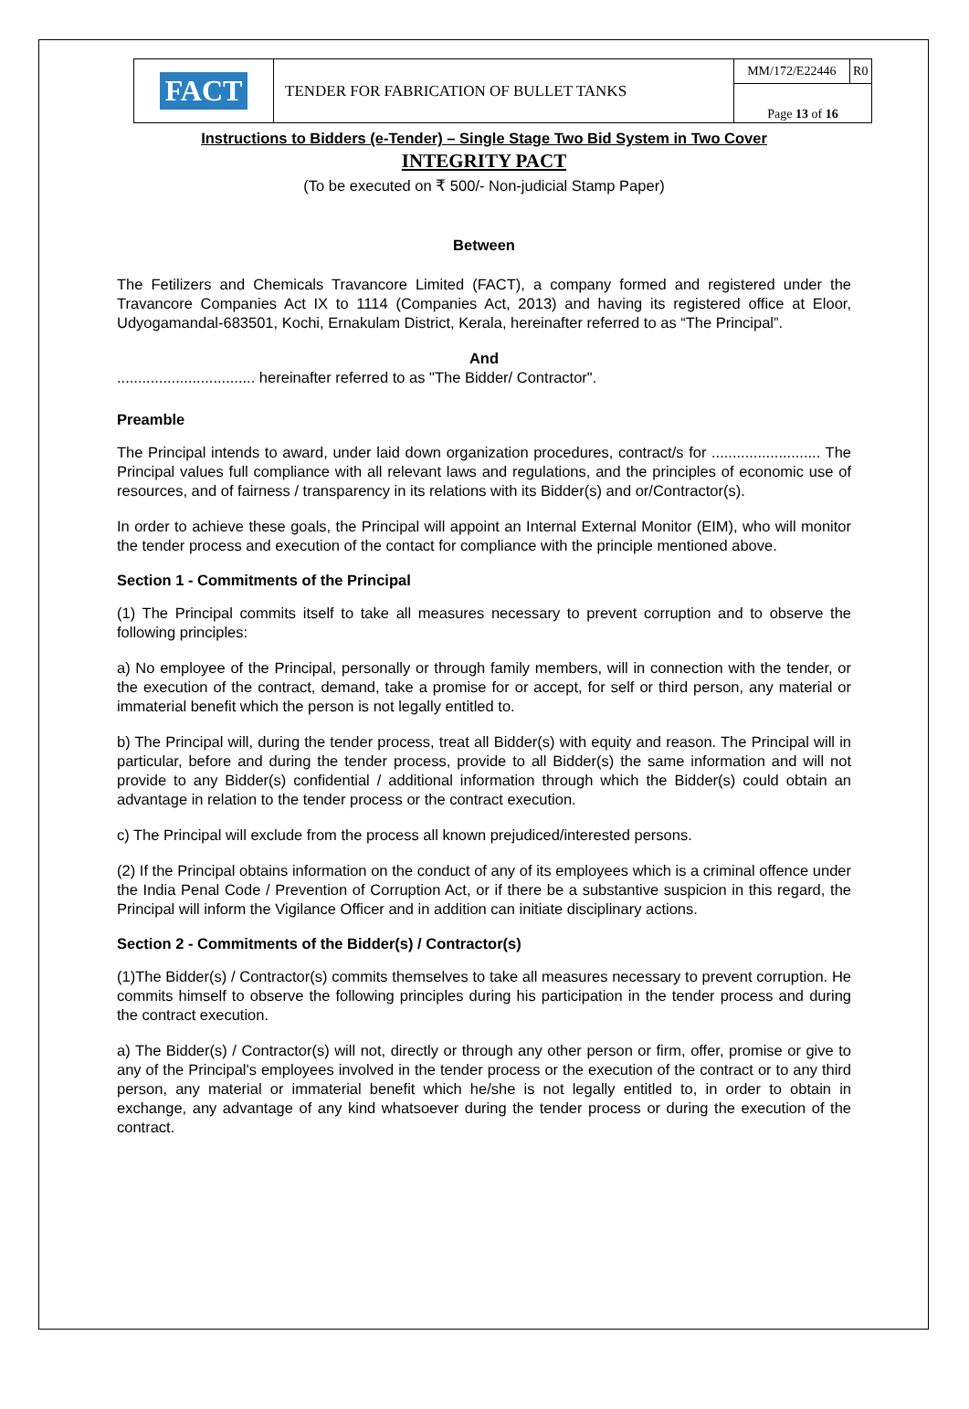| FACT | TENDER FOR FABRICATION OF BULLET TANKS | MM/172/E22446 | R0 |
| | | Page 13 of 16 | |
Instructions to Bidders (e-Tender) – Single Stage Two Bid System in Two Cover
INTEGRITY PACT
(To be executed on ₹ 500/- Non-judicial Stamp Paper)
Between
The Fetilizers and Chemicals Travancore Limited (FACT), a company formed and registered under the Travancore Companies Act IX to 1114 (Companies Act, 2013) and having its registered office at Eloor, Udyogamandal-683501, Kochi, Ernakulam District, Kerala, hereinafter referred to as “The Principal”.
And
................................. hereinafter referred to as "The Bidder/ Contractor".
Preamble
The Principal intends to award, under laid down organization procedures, contract/s for .......................... The Principal values full compliance with all relevant laws and regulations, and the principles of economic use of resources, and of fairness / transparency in its relations with its Bidder(s) and or/Contractor(s).
In order to achieve these goals, the Principal will appoint an Internal External Monitor (EIM), who will monitor the tender process and execution of the contact for compliance with the principle mentioned above.
Section 1 - Commitments of the Principal
(1) The Principal commits itself to take all measures necessary to prevent corruption and to observe the following principles:
a) No employee of the Principal, personally or through family members, will in connection with the tender, or the execution of the contract, demand, take a promise for or accept, for self or third person, any material or immaterial benefit which the person is not legally entitled to.
b) The Principal will, during the tender process, treat all Bidder(s) with equity and reason. The Principal will in particular, before and during the tender process, provide to all Bidder(s) the same information and will not provide to any Bidder(s) confidential / additional information through which the Bidder(s) could obtain an advantage in relation to the tender process or the contract execution.
c) The Principal will exclude from the process all known prejudiced/interested persons.
(2) If the Principal obtains information on the conduct of any of its employees which is a criminal offence under the India Penal Code / Prevention of Corruption Act, or if there be a substantive suspicion in this regard, the Principal will inform the Vigilance Officer and in addition can initiate disciplinary actions.
Section 2 - Commitments of the Bidder(s) / Contractor(s)
(1)The Bidder(s) / Contractor(s) commits themselves to take all measures necessary to prevent corruption. He commits himself to observe the following principles during his participation in the tender process and during the contract execution.
a) The Bidder(s) / Contractor(s) will not, directly or through any other person or firm, offer, promise or give to any of the Principal's employees involved in the tender process or the execution of the contract or to any third person, any material or immaterial benefit which he/she is not legally entitled to, in order to obtain in exchange, any advantage of any kind whatsoever during the tender process or during the execution of the contract.